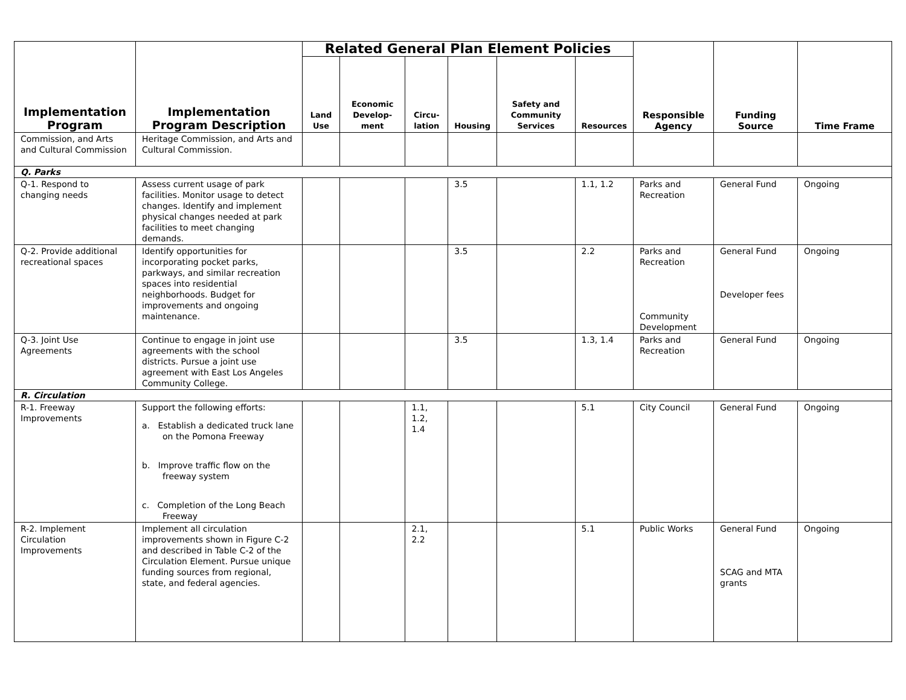| Implementation Program | Implementation Program Description | Related General Plan Element Policies | | | | | | Responsible Agency | Funding Source | Time Frame |
| --- | --- | --- | --- | --- | --- | --- | --- | --- | --- | --- |
| | | Land Use | Economic Develop-ment | Circu-lation | Housing | Safety and Community Services | Resources | | | |
| Commission, and Arts and Cultural Commission | Heritage Commission, and Arts and Cultural Commission. | | | | | | | | | |
| Q. Parks | | | | | | | | | | |
| Q-1. Respond to changing needs | Assess current usage of park facilities. Monitor usage to detect changes. Identify and implement physical changes needed at park facilities to meet changing demands. | | | | 3.5 | | 1.1, 1.2 | Parks and Recreation | General Fund | Ongoing |
| Q-2. Provide additional recreational spaces | Identify opportunities for incorporating pocket parks, parkways, and similar recreation spaces into residential neighborhoods. Budget for improvements and ongoing maintenance. | | | | 3.5 | | 2.2 | Parks and Recreation Community Development | General Fund Developer fees | Ongoing |
| Q-3. Joint Use Agreements | Continue to engage in joint use agreements with the school districts. Pursue a joint use agreement with East Los Angeles Community College. | | | | 3.5 | | 1.3, 1.4 | Parks and Recreation | General Fund | Ongoing |
| R. Circulation | | | | | | | | | | |
| R-1. Freeway Improvements | Support the following efforts: a. Establish a dedicated truck lane on the Pomona Freeway b. Improve traffic flow on the freeway system c. Completion of the Long Beach Freeway | | | 1.1, 1.2, 1.4 | | | 5.1 | City Council | General Fund | Ongoing |
| R-2. Implement Circulation Improvements | Implement all circulation improvements shown in Figure C-2 and described in Table C-2 of the Circulation Element. Pursue unique funding sources from regional, state, and federal agencies. | | | 2.1, 2.2 | | | 5.1 | Public Works | General Fund SCAG and MTA grants | Ongoing |